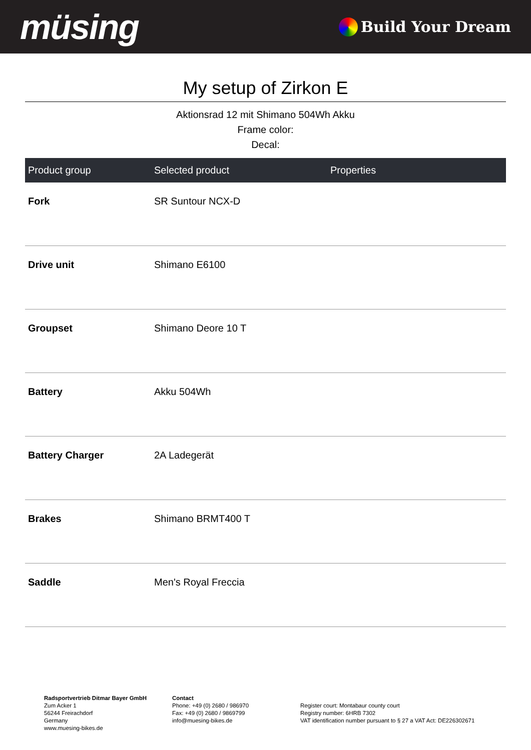müsing
Build Your Dream
My setup of Zirkon E
Aktionsrad 12 mit Shimano 504Wh Akku
Frame color:
Decal:
| Product group | Selected product | Properties |
| --- | --- | --- |
| Fork | SR Suntour NCX-D | |
| Drive unit | Shimano E6100 | |
| Groupset | Shimano Deore 10 T | |
| Battery | Akku 504Wh | |
| Battery Charger | 2A Ladegerät | |
| Brakes | Shimano BRMT400 T | |
| Saddle | Men's Royal Freccia | |
Radsportvertrieb Ditmar Bayer GmbH
Zum Acker 1
56244 Freirachdorf
Germany
www.muesing-bikes.de
Contact
Phone: +49 (0) 2680 / 986970
Fax: +49 (0) 2680 / 9869799
info@muesing-bikes.de
Register court: Montabaur county court
Registry number: 6HRB 7302
VAT identification number pursuant to § 27 a VAT Act: DE226302671